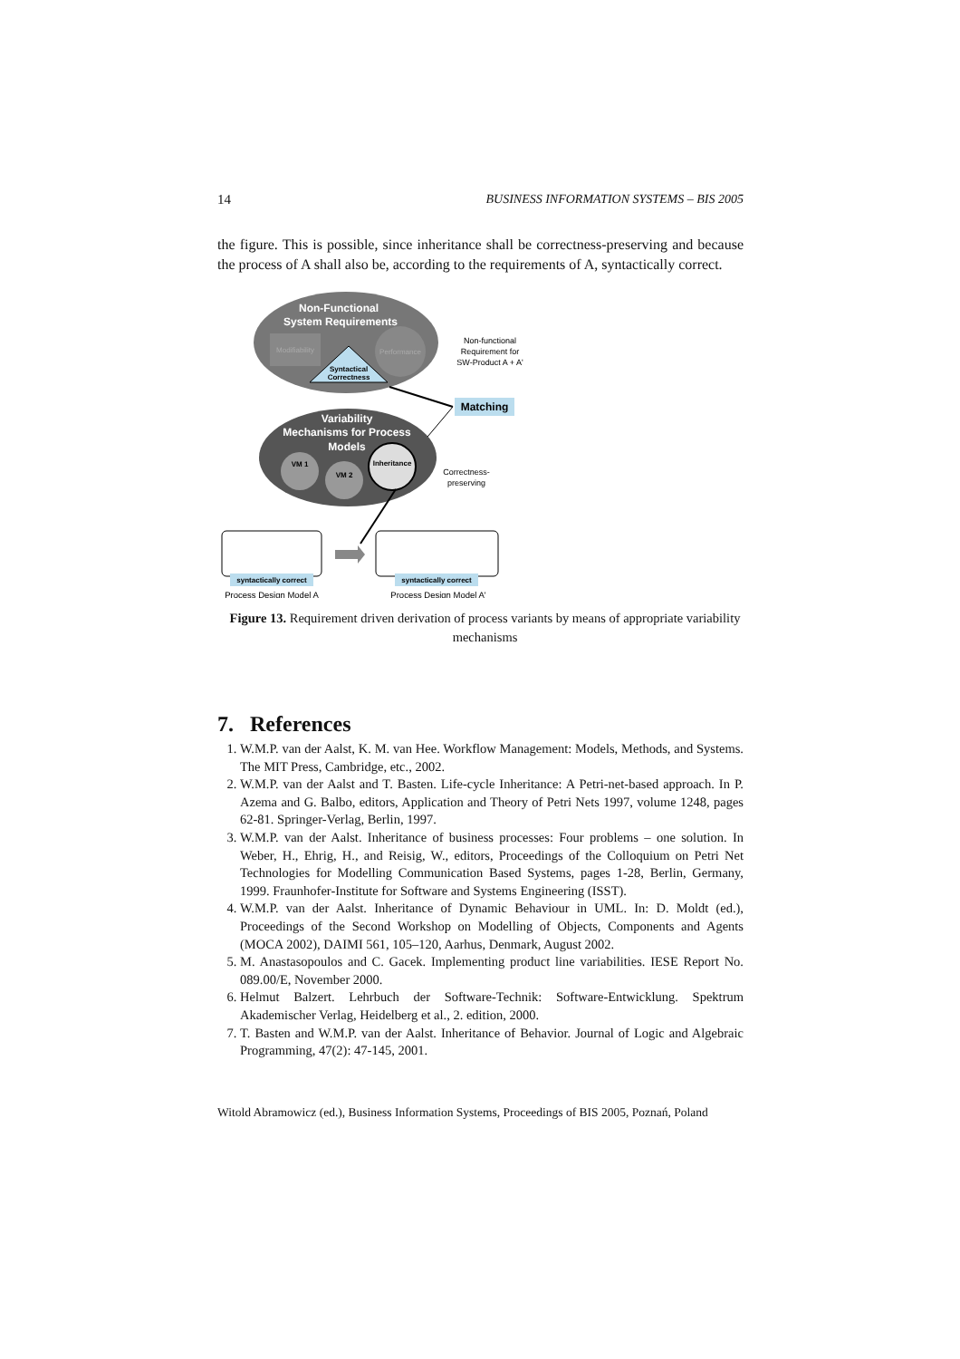14 BUSINESS INFORMATION SYSTEMS – BIS 2005
the figure. This is possible, since inheritance shall be correctness-preserving and because the process of A shall also be, according to the requirements of A, syntactically correct.
Non-Functional
System Requirements
Modifiability
Performance
Syntactical
Correctness
Non-functional
Requirement for
SW-Product A + A'
Matching
Variability
Mechanisms for Process
Models
VM 1
VM 2
Inheritance
Correctness-
preserving
syntactically correct
syntactically correct
Process Design Model A
Process Design Model A'
Figure 13. Requirement driven derivation of process variants by means of appropriate variability mechanisms
7. References
1. W.M.P. van der Aalst, K. M. van Hee. Workflow Management: Models, Methods, and Systems. The MIT Press, Cambridge, etc., 2002.
2. W.M.P. van der Aalst and T. Basten. Life-cycle Inheritance: A Petri-net-based approach. In P. Azema and G. Balbo, editors, Application and Theory of Petri Nets 1997, volume 1248, pages 62-81. Springer-Verlag, Berlin, 1997.
3. W.M.P. van der Aalst. Inheritance of business processes: Four problems – one solution. In Weber, H., Ehrig, H., and Reisig, W., editors, Proceedings of the Colloquium on Petri Net Technologies for Modelling Communication Based Systems, pages 1-28, Berlin, Germany, 1999. Fraunhofer-Institute for Software and Systems Engineering (ISST).
4. W.M.P. van der Aalst. Inheritance of Dynamic Behaviour in UML. In: D. Moldt (ed.), Proceedings of the Second Workshop on Modelling of Objects, Components and Agents (MOCA 2002), DAIMI 561, 105–120, Aarhus, Denmark, August 2002.
5. M. Anastasopoulos and C. Gacek. Implementing product line variabilities. IESE Report No. 089.00/E, November 2000.
6. Helmut Balzert. Lehrbuch der Software-Technik: Software-Entwicklung. Spektrum Akademischer Verlag, Heidelberg et al., 2. edition, 2000.
7. T. Basten and W.M.P. van der Aalst. Inheritance of Behavior. Journal of Logic and Algebraic Programming, 47(2): 47-145, 2001.
Witold Abramowicz (ed.), Business Information Systems, Proceedings of BIS 2005, Poznań, Poland